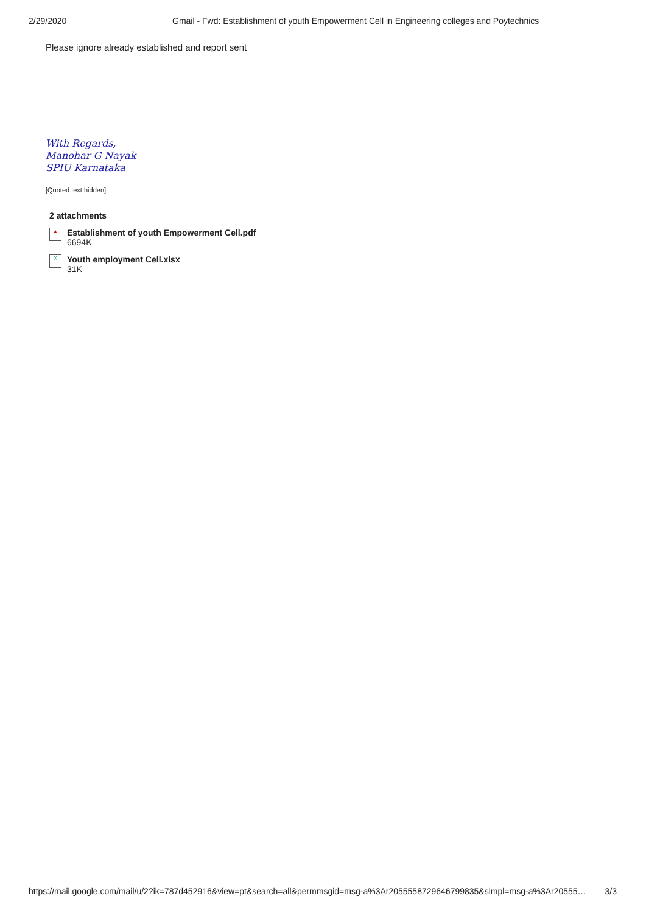2/29/2020 Gmail - Fwd: Establishment of youth Empowerment Cell in Engineering colleges and Poytechnics
Please ignore already established and report sent
With Regards,
Manohar G Nayak
SPIU Karnataka
[Quoted text hidden]
2 attachments
▲
Establishment of youth Empowerment Cell.pdf
6694K
X
Youth employment Cell.xlsx
31K
https://mail.google.com/mail/u/2?ik=787d452916&view=pt&search=all&permmsgid=msg-a%3Ar2055558729646799835&simpl=msg-a%3Ar20555… 3/3